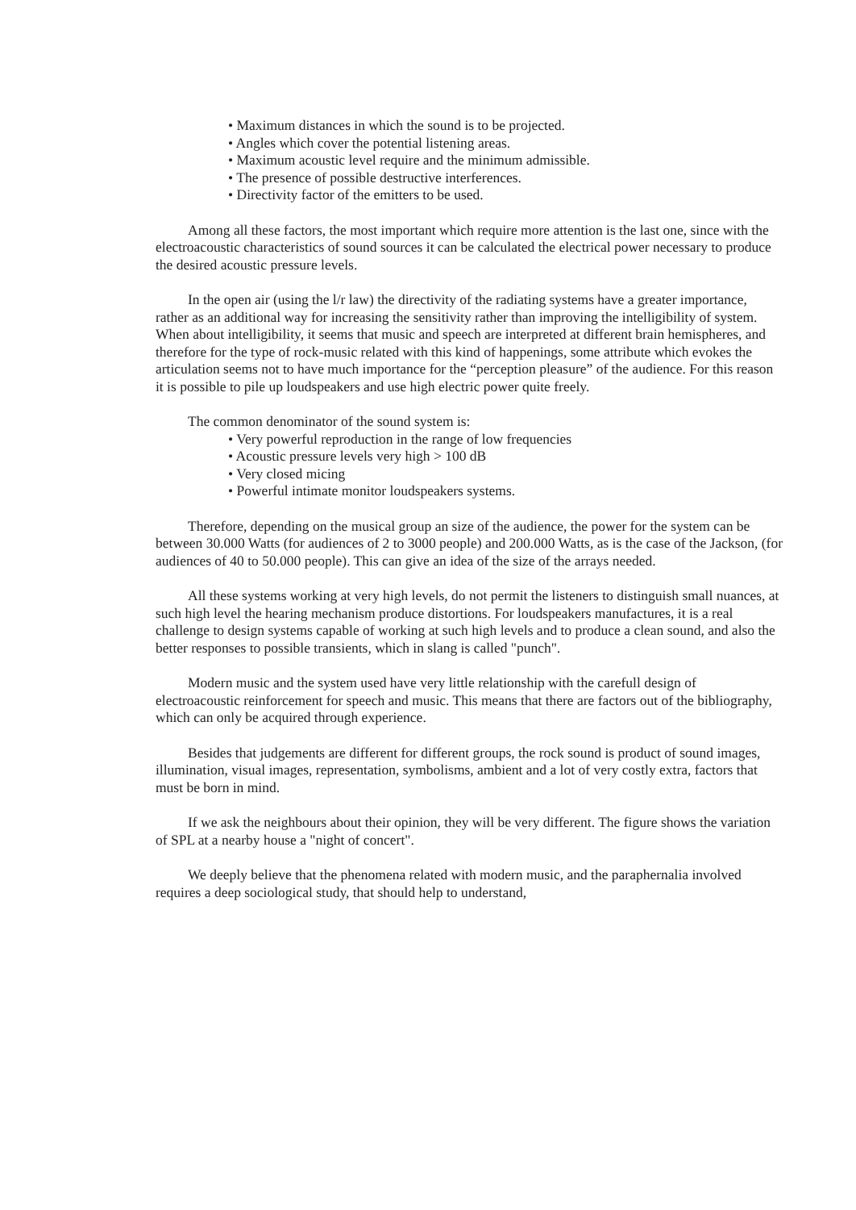• Maximum distances in which the sound is to be projected.
• Angles which cover the potential listening areas.
• Maximum acoustic level require and the minimum admissible.
• The presence of possible destructive interferences.
• Directivity factor of the emitters to be used.
Among all these factors, the most important which require more attention is the last one, since with the electroacoustic characteristics of sound sources it can be calculated the electrical power necessary to produce the desired acoustic pressure levels.
In the open air (using the l/r law) the directivity of the radiating systems have a greater importance, rather as an additional way for increasing the sensitivity rather than improving the intelligibility of system. When about intelligibility, it seems that music and speech are interpreted at different brain hemispheres, and therefore for the type of rock-music related with this kind of happenings, some attribute which evokes the articulation seems not to have much importance for the “perception pleasure” of the audience. For this reason it is possible to pile up loudspeakers and use high electric power quite freely.
The common denominator of the sound system is:
• Very powerful reproduction in the range of low frequencies
• Acoustic pressure levels very high > 100 dB
• Very closed micing
• Powerful intimate monitor loudspeakers systems.
Therefore, depending on the musical group an size of the audience, the power for the system can be between 30.000 Watts (for audiences of 2 to 3000 people) and 200.000 Watts, as is the case of the Jackson, (for audiences of 40 to 50.000 people). This can give an idea of the size of the arrays needed.
All these systems working at very high levels, do not permit the listeners to distinguish small nuances, at such high level the hearing mechanism produce distortions. For loudspeakers manufactures, it is a real challenge to design systems capable of working at such high levels and to produce a clean sound, and also the better responses to possible transients, which in slang is called "punch".
Modern music and the system used have very little relationship with the carefull design of electroacoustic reinforcement for speech and music. This means that there are factors out of the bibliography, which can only be acquired through experience.
Besides that judgements are different for different groups, the rock sound is product of sound images, illumination, visual images, representation, symbolisms, ambient and a lot of very costly extra, factors that must be born in mind.
If we ask the neighbours about their opinion, they will be very different. The figure shows the variation of SPL at a nearby house a "night of concert".
We deeply believe that the phenomena related with modern music, and the paraphernalia involved requires a deep sociological study, that should help to understand,